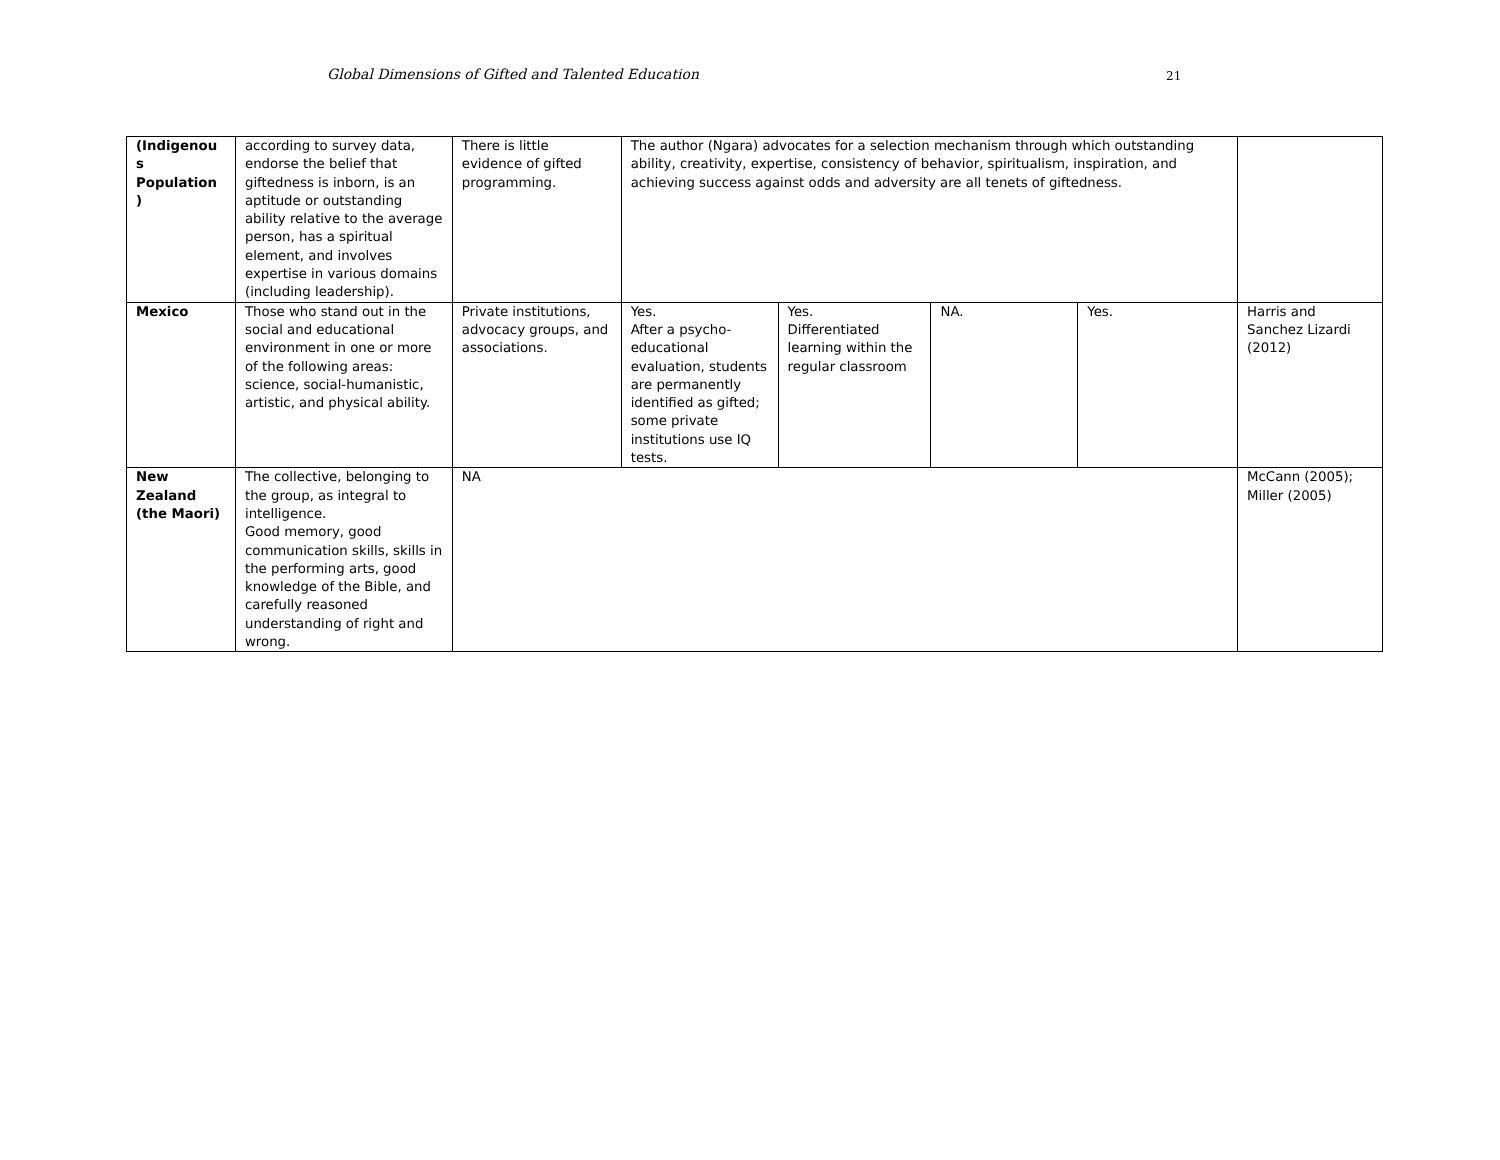Global Dimensions of Gifted and Talented Education 21
| (Indigenou s Population ) | according to survey data, endorse the belief that giftedness is inborn, is an aptitude or outstanding ability relative to the average person, has a spiritual element, and involves expertise in various domains (including leadership). | There is little evidence of gifted programming. | The author (Ngara) advocates for a selection mechanism through which outstanding ability, creativity, expertise, consistency of behavior, spiritualism, inspiration, and achieving success against odds and adversity are all tenets of giftedness. | | | | |
| Mexico | Those who stand out in the social and educational environment in one or more of the following areas: science, social-humanistic, artistic, and physical ability. | Private institutions, advocacy groups, and associations. | Yes. After a psycho-educational evaluation, students are permanently identified as gifted; some private institutions use IQ tests. | Yes. Differentiated learning within the regular classroom | NA. | Yes. | Harris and Sanchez Lizardi (2012) |
| New Zealand (the Maori) | The collective, belonging to the group, as integral to intelligence. Good memory, good communication skills, skills in the performing arts, good knowledge of the Bible, and carefully reasoned understanding of right and wrong. | NA | | | | | McCann (2005); Miller (2005) |